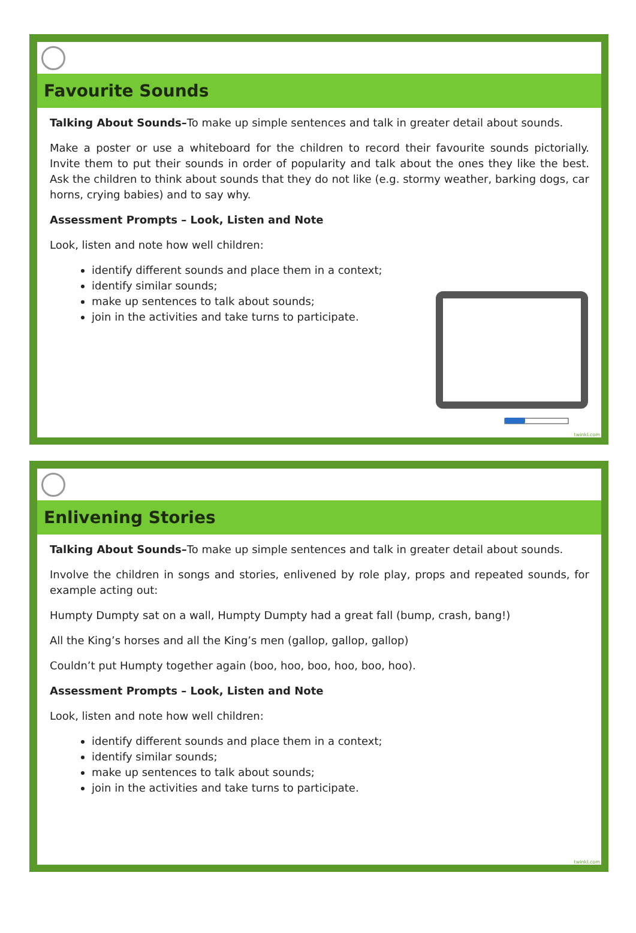Favourite Sounds
Talking About Sounds–To make up simple sentences and talk in greater detail about sounds.
Make a poster or use a whiteboard for the children to record their favourite sounds pictorially. Invite them to put their sounds in order of popularity and talk about the ones they like the best. Ask the children to think about sounds that they do not like (e.g. stormy weather, barking dogs, car horns, crying babies) and to say why.
Assessment Prompts – Look, Listen and Note
Look, listen and note how well children:
identify different sounds and place them in a context;
identify similar sounds;
make up sentences to talk about sounds;
join in the activities and take turns to participate.
twinkl.com
Enlivening Stories
Talking About Sounds–To make up simple sentences and talk in greater detail about sounds.
Involve the children in songs and stories, enlivened by role play, props and repeated sounds, for example acting out:
Humpty Dumpty sat on a wall, Humpty Dumpty had a great fall (bump, crash, bang!)
All the King’s horses and all the King’s men (gallop, gallop, gallop)
Couldn’t put Humpty together again (boo, hoo, boo, hoo, boo, hoo).
Assessment Prompts – Look, Listen and Note
Look, listen and note how well children:
identify different sounds and place them in a context;
identify similar sounds;
make up sentences to talk about sounds;
join in the activities and take turns to participate.
twinkl.com